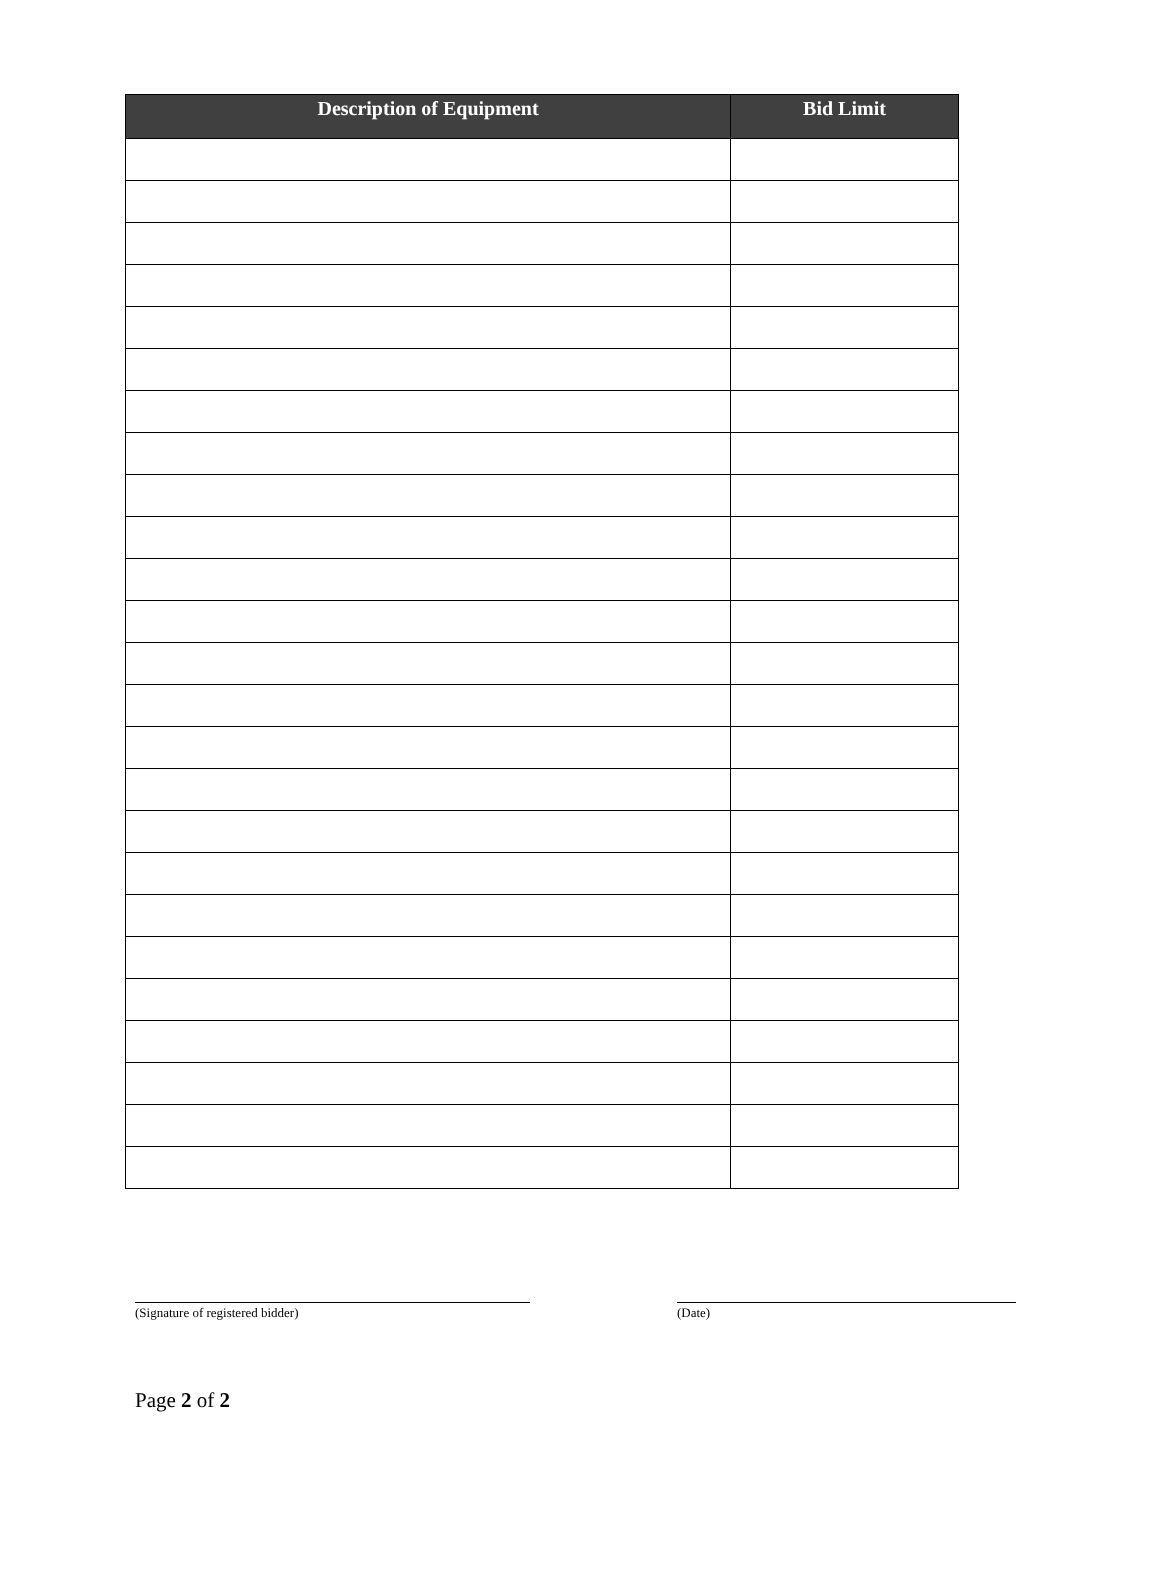| Description of Equipment | Bid Limit |
| --- | --- |
(Signature of registered bidder) (Date)
Page 2 of 2